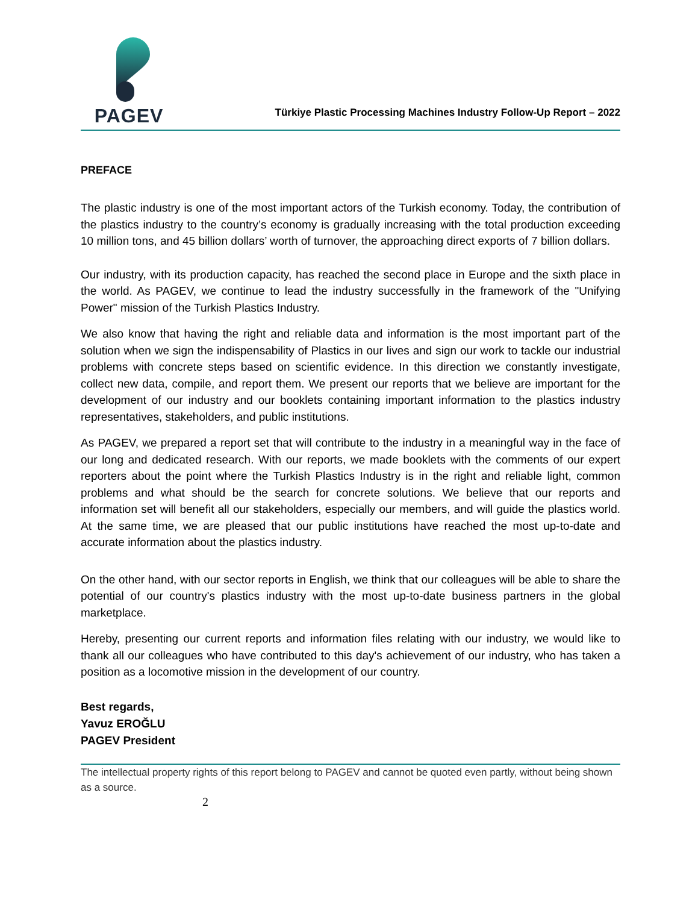PAGEV
Türkiye Plastic Processing Machines Industry Follow-Up Report – 2022
PREFACE
The plastic industry is one of the most important actors of the Turkish economy. Today, the contribution of the plastics industry to the country’s economy is gradually increasing with the total production exceeding 10 million tons, and 45 billion dollars’ worth of turnover, the approaching direct exports of 7 billion dollars.
Our industry, with its production capacity, has reached the second place in Europe and the sixth place in the world. As PAGEV, we continue to lead the industry successfully in the framework of the "Unifying Power" mission of the Turkish Plastics Industry.
We also know that having the right and reliable data and information is the most important part of the solution when we sign the indispensability of Plastics in our lives and sign our work to tackle our industrial problems with concrete steps based on scientific evidence. In this direction we constantly investigate, collect new data, compile, and report them. We present our reports that we believe are important for the development of our industry and our booklets containing important information to the plastics industry representatives, stakeholders, and public institutions.
As PAGEV, we prepared a report set that will contribute to the industry in a meaningful way in the face of our long and dedicated research. With our reports, we made booklets with the comments of our expert reporters about the point where the Turkish Plastics Industry is in the right and reliable light, common problems and what should be the search for concrete solutions. We believe that our reports and information set will benefit all our stakeholders, especially our members, and will guide the plastics world. At the same time, we are pleased that our public institutions have reached the most up-to-date and accurate information about the plastics industry.
On the other hand, with our sector reports in English, we think that our colleagues will be able to share the potential of our country's plastics industry with the most up-to-date business partners in the global marketplace.
Hereby, presenting our current reports and information files relating with our industry, we would like to thank all our colleagues who have contributed to this day's achievement of our industry, who has taken a position as a locomotive mission in the development of our country.
Best regards,
Yavuz EROĞLU
PAGEV President
The intellectual property rights of this report belong to PAGEV and cannot be quoted even partly, without being shown as a source.
2